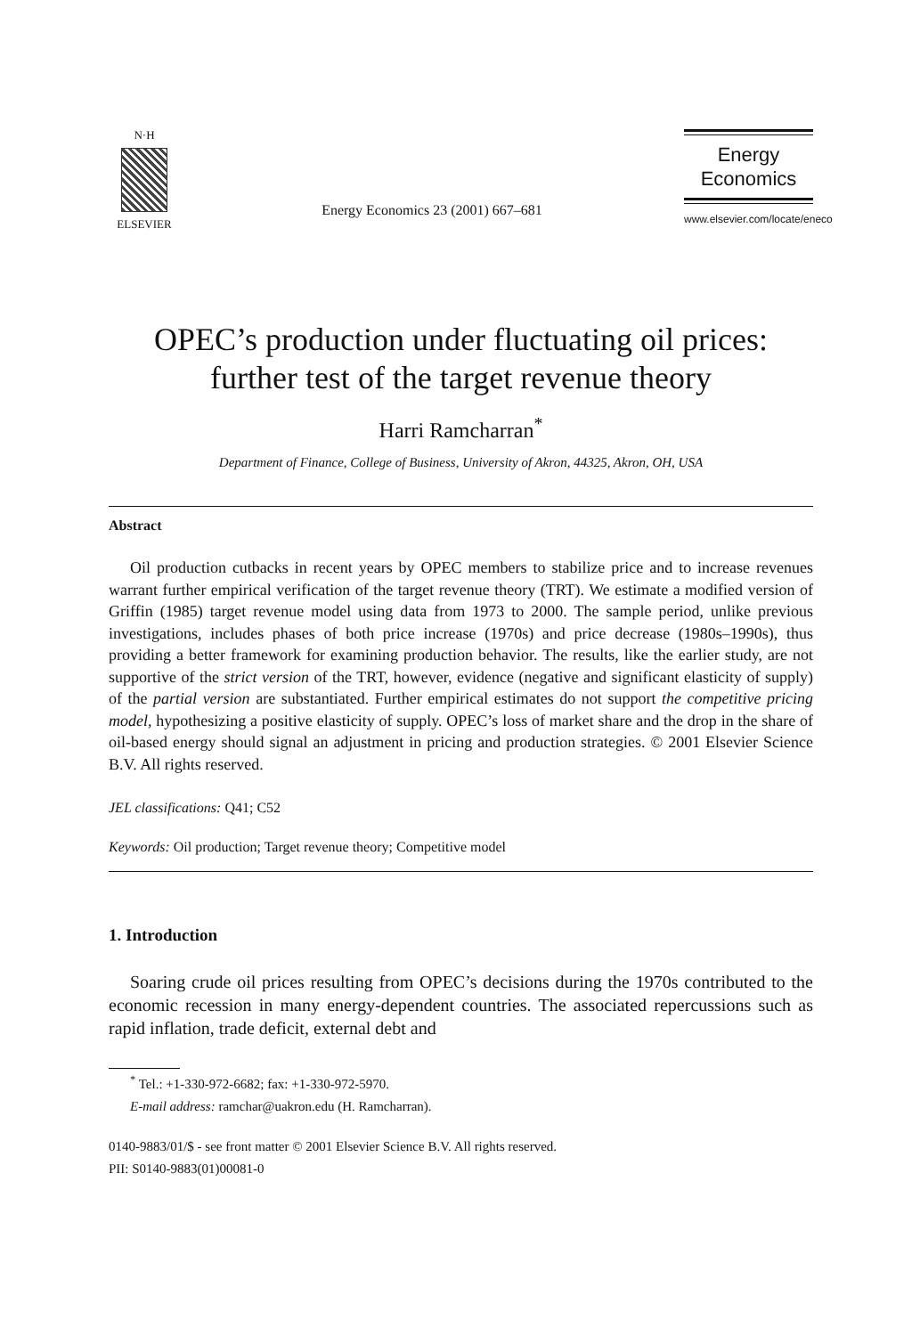N·H
ELSEVIER
Energy Economics 23 (2001) 667–681
Energy
Economics
www.elsevier.com/locate/eneco
OPEC’s production under fluctuating oil prices: further test of the target revenue theory
Harri Ramcharran<sup>*</sup>
Department of Finance, College of Business, University of Akron, 44325, Akron, OH, USA
Abstract
Oil production cutbacks in recent years by OPEC members to stabilize price and to increase revenues warrant further empirical verification of the target revenue theory (TRT). We estimate a modified version of Griffin (1985) target revenue model using data from 1973 to 2000. The sample period, unlike previous investigations, includes phases of both price increase (1970s) and price decrease (1980s–1990s), thus providing a better framework for examining production behavior. The results, like the earlier study, are not supportive of the strict version of the TRT, however, evidence (negative and significant elasticity of supply) of the partial version are substantiated. Further empirical estimates do not support the competitive pricing model, hypothesizing a positive elasticity of supply. OPEC’s loss of market share and the drop in the share of oil-based energy should signal an adjustment in pricing and production strategies. © 2001 Elsevier Science B.V. All rights reserved.
JEL classifications: Q41; C52
Keywords: Oil production; Target revenue theory; Competitive model
1. Introduction
Soaring crude oil prices resulting from OPEC’s decisions during the 1970s contributed to the economic recession in many energy-dependent countries. The associated repercussions such as rapid inflation, trade deficit, external debt and
<sup>*</sup> Tel.: +1-330-972-6682; fax: +1-330-972-5970.
E-mail address: ramchar@uakron.edu (H. Ramcharran).
0140-9883/01/$ - see front matter © 2001 Elsevier Science B.V. All rights reserved.
PII: S0140-9883(01)00081-0